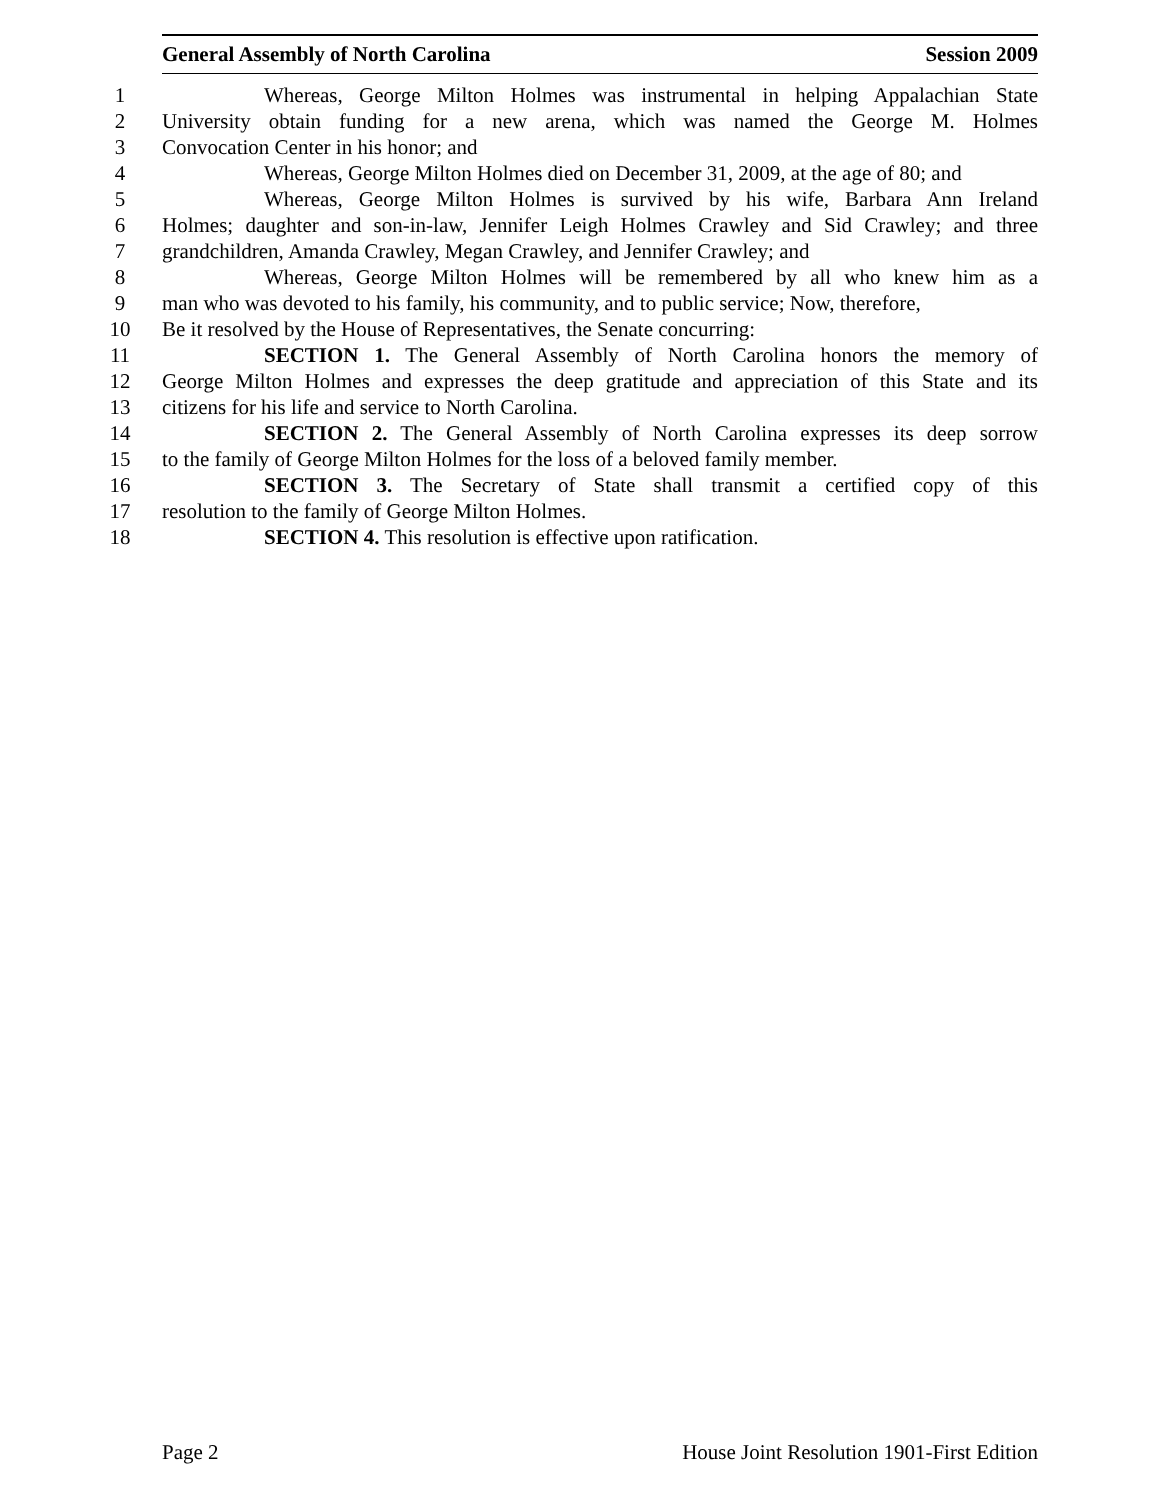General Assembly of North Carolina Session 2009
1 Whereas, George Milton Holmes was instrumental in helping Appalachian State
2 University obtain funding for a new arena, which was named the George M. Holmes
3 Convocation Center in his honor; and
4 Whereas, George Milton Holmes died on December 31, 2009, at the age of 80; and
5 Whereas, George Milton Holmes is survived by his wife, Barbara Ann Ireland
6 Holmes; daughter and son-in-law, Jennifer Leigh Holmes Crawley and Sid Crawley; and three
7 grandchildren, Amanda Crawley, Megan Crawley, and Jennifer Crawley; and
8 Whereas, George Milton Holmes will be remembered by all who knew him as a
9 man who was devoted to his family, his community, and to public service; Now, therefore,
10 Be it resolved by the House of Representatives, the Senate concurring:
11 SECTION 1. The General Assembly of North Carolina honors the memory of
12 George Milton Holmes and expresses the deep gratitude and appreciation of this State and its
13 citizens for his life and service to North Carolina.
14 SECTION 2. The General Assembly of North Carolina expresses its deep sorrow
15 to the family of George Milton Holmes for the loss of a beloved family member.
16 SECTION 3. The Secretary of State shall transmit a certified copy of this
17 resolution to the family of George Milton Holmes.
18 SECTION 4. This resolution is effective upon ratification.
Page 2 House Joint Resolution 1901-First Edition